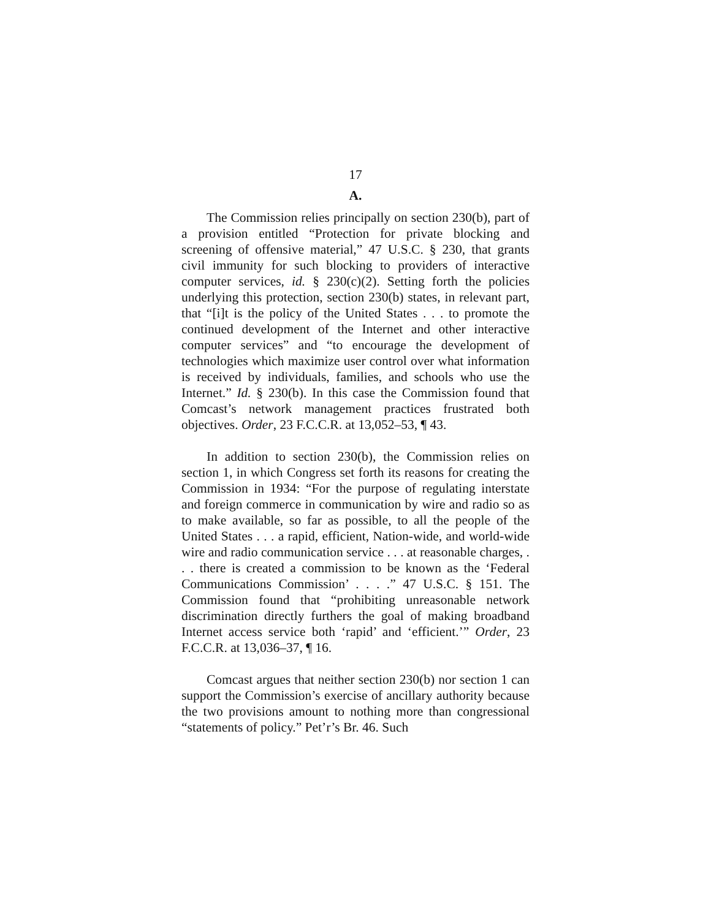17
A.
The Commission relies principally on section 230(b), part of a provision entitled “Protection for private blocking and screening of offensive material,” 47 U.S.C. § 230, that grants civil immunity for such blocking to providers of interactive computer services, id. § 230(c)(2). Setting forth the policies underlying this protection, section 230(b) states, in relevant part, that “[i]t is the policy of the United States . . . to promote the continued development of the Internet and other interactive computer services” and “to encourage the development of technologies which maximize user control over what information is received by individuals, families, and schools who use the Internet.” Id. § 230(b). In this case the Commission found that Comcast’s network management practices frustrated both objectives. Order, 23 F.C.C.R. at 13,052–53, ¶ 43.
In addition to section 230(b), the Commission relies on section 1, in which Congress set forth its reasons for creating the Commission in 1934: “For the purpose of regulating interstate and foreign commerce in communication by wire and radio so as to make available, so far as possible, to all the people of the United States . . . a rapid, efficient, Nation-wide, and world-wide wire and radio communication service . . . at reasonable charges, . . . there is created a commission to be known as the ‘Federal Communications Commission’ . . . .” 47 U.S.C. § 151. The Commission found that “prohibiting unreasonable network discrimination directly furthers the goal of making broadband Internet access service both ‘rapid’ and ‘efficient.’” Order, 23 F.C.C.R. at 13,036–37, ¶ 16.
Comcast argues that neither section 230(b) nor section 1 can support the Commission’s exercise of ancillary authority because the two provisions amount to nothing more than congressional “statements of policy.” Pet’r’s Br. 46. Such